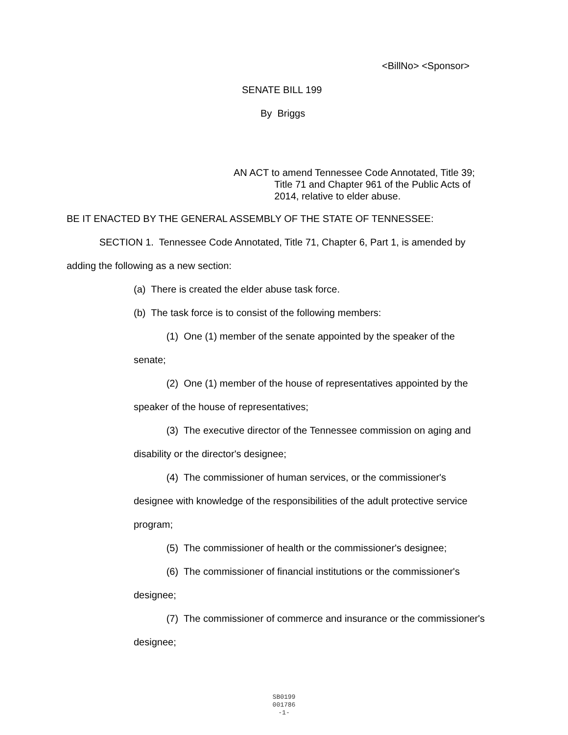<BillNo> <Sponsor>
SENATE BILL 199
By Briggs
AN ACT to amend Tennessee Code Annotated, Title 39;
Title 71 and Chapter 961 of the Public Acts of
2014, relative to elder abuse.
BE IT ENACTED BY THE GENERAL ASSEMBLY OF THE STATE OF TENNESSEE:
SECTION 1. Tennessee Code Annotated, Title 71, Chapter 6, Part 1, is amended by
adding the following as a new section:
(a) There is created the elder abuse task force.
(b) The task force is to consist of the following members:
(1) One (1) member of the senate appointed by the speaker of the
senate;
(2) One (1) member of the house of representatives appointed by the
speaker of the house of representatives;
(3) The executive director of the Tennessee commission on aging and
disability or the director's designee;
(4) The commissioner of human services, or the commissioner's
designee with knowledge of the responsibilities of the adult protective service
program;
(5) The commissioner of health or the commissioner's designee;
(6) The commissioner of financial institutions or the commissioner's
designee;
(7) The commissioner of commerce and insurance or the commissioner's
designee;
SB0199
001786
-1-